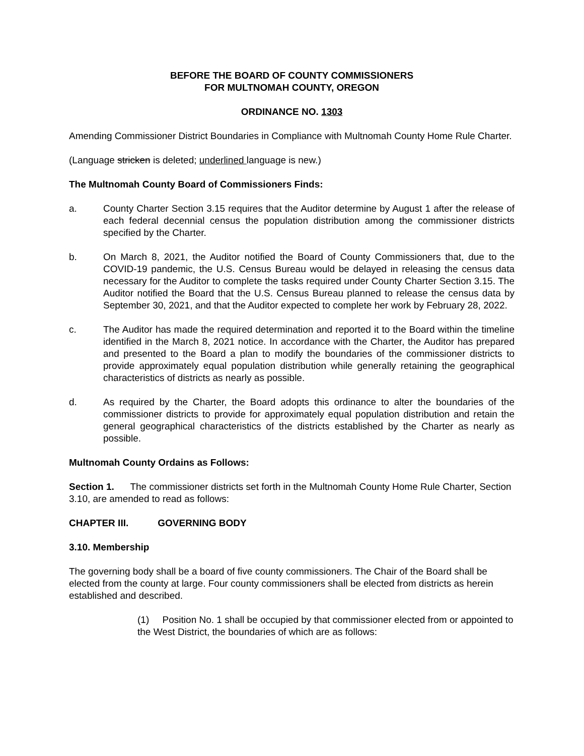BEFORE THE BOARD OF COUNTY COMMISSIONERS
FOR MULTNOMAH COUNTY, OREGON
ORDINANCE NO. 1303
Amending Commissioner District Boundaries in Compliance with Multnomah County Home Rule Charter.
(Language stricken is deleted; underlined language is new.)
The Multnomah County Board of Commissioners Finds:
a. County Charter Section 3.15 requires that the Auditor determine by August 1 after the release of each federal decennial census the population distribution among the commissioner districts specified by the Charter.
b. On March 8, 2021, the Auditor notified the Board of County Commissioners that, due to the COVID-19 pandemic, the U.S. Census Bureau would be delayed in releasing the census data necessary for the Auditor to complete the tasks required under County Charter Section 3.15. The Auditor notified the Board that the U.S. Census Bureau planned to release the census data by September 30, 2021, and that the Auditor expected to complete her work by February 28, 2022.
c. The Auditor has made the required determination and reported it to the Board within the timeline identified in the March 8, 2021 notice. In accordance with the Charter, the Auditor has prepared and presented to the Board a plan to modify the boundaries of the commissioner districts to provide approximately equal population distribution while generally retaining the geographical characteristics of districts as nearly as possible.
d. As required by the Charter, the Board adopts this ordinance to alter the boundaries of the commissioner districts to provide for approximately equal population distribution and retain the general geographical characteristics of the districts established by the Charter as nearly as possible.
Multnomah County Ordains as Follows:
Section 1. The commissioner districts set forth in the Multnomah County Home Rule Charter, Section 3.10, are amended to read as follows:
CHAPTER III. GOVERNING BODY
3.10. Membership
The governing body shall be a board of five county commissioners. The Chair of the Board shall be elected from the county at large. Four county commissioners shall be elected from districts as herein established and described.
(1) Position No. 1 shall be occupied by that commissioner elected from or appointed to the West District, the boundaries of which are as follows: